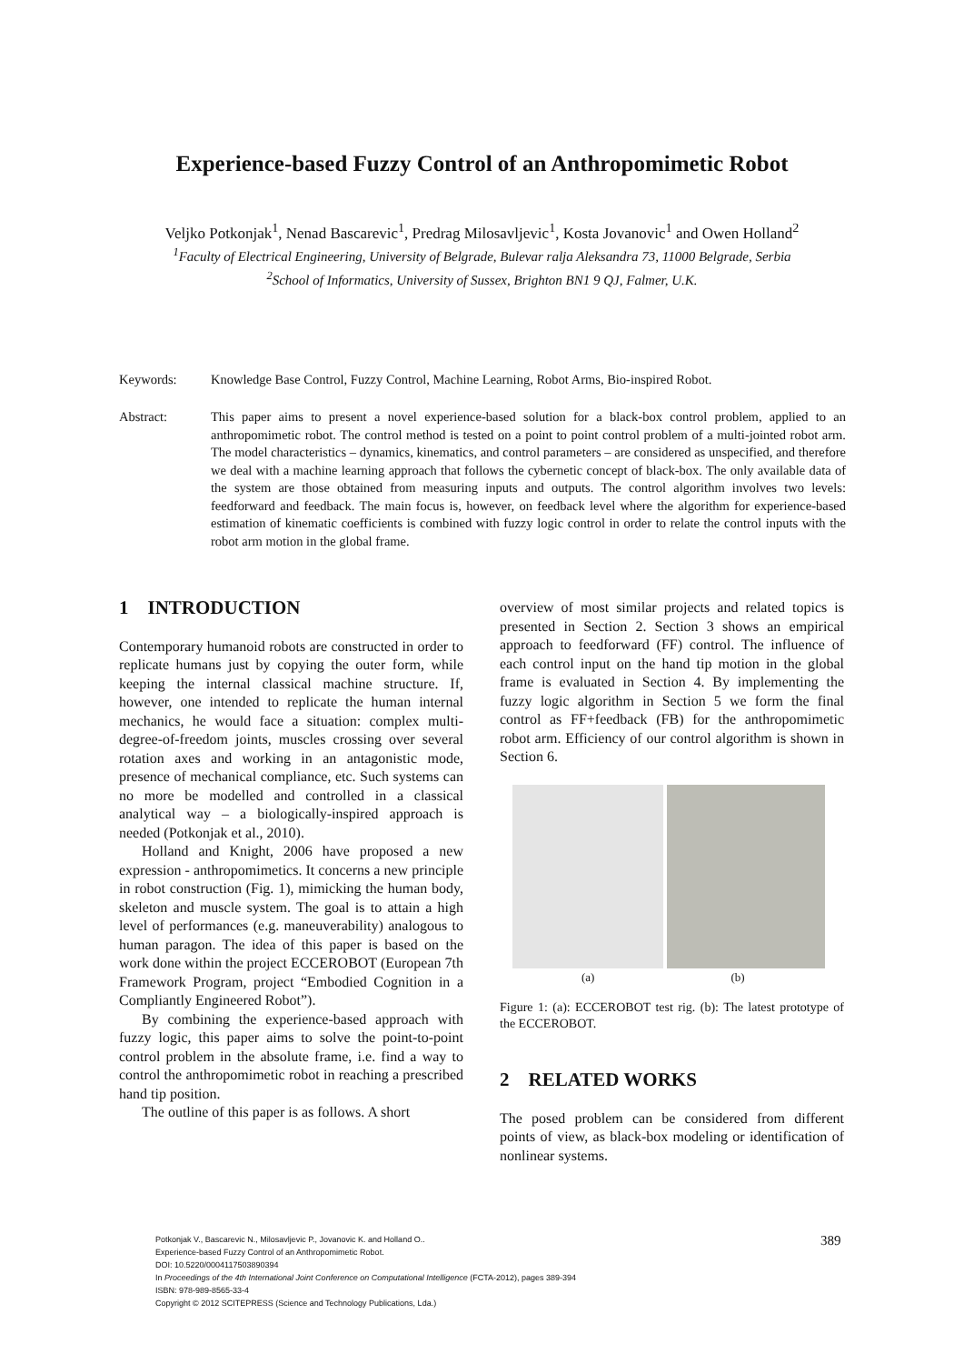Experience-based Fuzzy Control of an Anthropomimetic Robot
Veljko Potkonjak<sup>1</sup>, Nenad Bascarevic<sup>1</sup>, Predrag Milosavljevic<sup>1</sup>, Kosta Jovanovic<sup>1</sup> and Owen Holland<sup>2</sup>
<sup>1</sup> Faculty of Electrical Engineering, University of Belgrade, Bulevar ralja Aleksandra 73, 11000 Belgrade, Serbia
<sup>2</sup> School of Informatics, University of Sussex, Brighton BN1 9 QJ, Falmer, U.K.
Keywords: Knowledge Base Control, Fuzzy Control, Machine Learning, Robot Arms, Bio-inspired Robot.
Abstract: This paper aims to present a novel experience-based solution for a black-box control problem, applied to an anthropomimetic robot. The control method is tested on a point to point control problem of a multi-jointed robot arm. The model characteristics – dynamics, kinematics, and control parameters – are considered as unspecified, and therefore we deal with a machine learning approach that follows the cybernetic concept of black-box. The only available data of the system are those obtained from measuring inputs and outputs. The control algorithm involves two levels: feedforward and feedback. The main focus is, however, on feedback level where the algorithm for experience-based estimation of kinematic coefficients is combined with fuzzy logic control in order to relate the control inputs with the robot arm motion in the global frame.
1 INTRODUCTION
Contemporary humanoid robots are constructed in order to replicate humans just by copying the outer form, while keeping the internal classical machine structure. If, however, one intended to replicate the human internal mechanics, he would face a situation: complex multi-degree-of-freedom joints, muscles crossing over several rotation axes and working in an antagonistic mode, presence of mechanical compliance, etc. Such systems can no more be modelled and controlled in a classical analytical way – a biologically-inspired approach is needed (Potkonjak et al., 2010).
Holland and Knight, 2006 have proposed a new expression - anthropomimetics. It concerns a new principle in robot construction (Fig. 1), mimicking the human body, skeleton and muscle system. The goal is to attain a high level of performances (e.g. maneuverability) analogous to human paragon. The idea of this paper is based on the work done within the project ECCEROBOT (European 7th Framework Program, project “Embodied Cognition in a Compliantly Engineered Robot”).
By combining the experience-based approach with fuzzy logic, this paper aims to solve the point-to-point control problem in the absolute frame, i.e. find a way to control the anthropomimetic robot in reaching a prescribed hand tip position.
The outline of this paper is as follows. A short
overview of most similar projects and related topics is presented in Section 2. Section 3 shows an empirical approach to feedforward (FF) control. The influence of each control input on the hand tip motion in the global frame is evaluated in Section 4. By implementing the fuzzy logic algorithm in Section 5 we form the final control as FF+feedback (FB) for the anthropomimetic robot arm. Efficiency of our control algorithm is shown in Section 6.
(a) (b)
Figure 1: (a): ECCEROBOT test rig. (b): The latest prototype of the ECCEROBOT.
2 RELATED WORKS
The posed problem can be considered from different points of view, as black-box modeling or identification of nonlinear systems.
Potkonjak V., Bascarevic N., Milosavljevic P., Jovanovic K. and Holland O..
Experience-based Fuzzy Control of an Anthropomimetic Robot.
DOI: 10.5220/0004117503890394
In Proceedings of the 4th International Joint Conference on Computational Intelligence (FCTA-2012), pages 389-394
ISBN: 978-989-8565-33-4
Copyright © 2012 SCITEPRESS (Science and Technology Publications, Lda.)
389